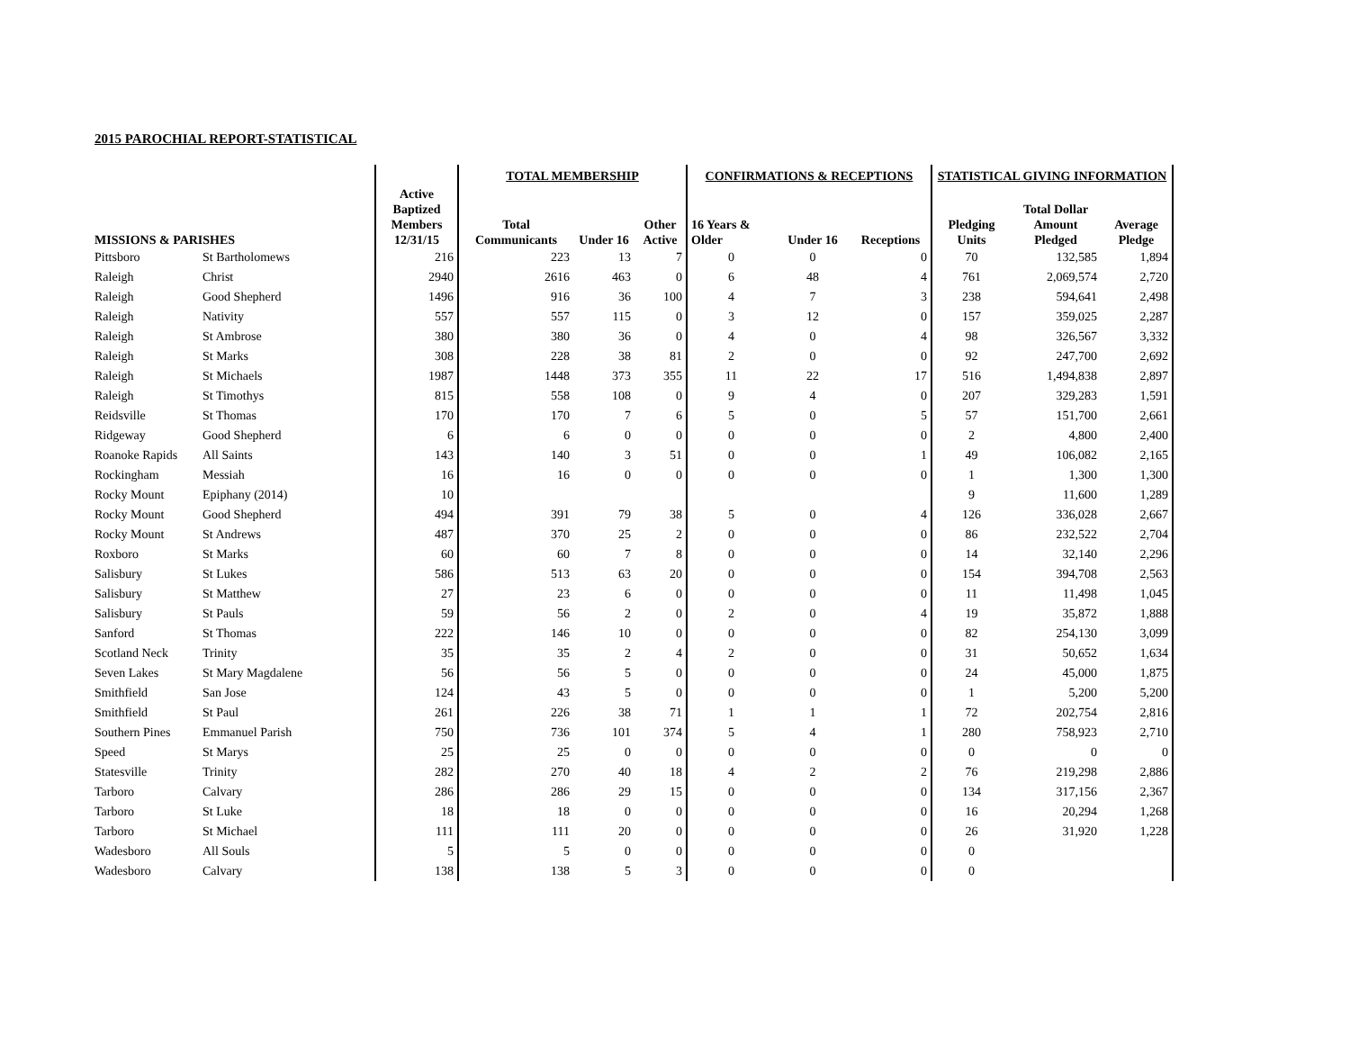2015 PAROCHIAL REPORT-STATISTICAL
| | | | TOTAL MEMBERSHIP | | | CONFIRMATIONS & RECEPTIONS | | | STATISTICAL GIVING INFORMATION | | |
| --- | --- | --- | --- | --- | --- | --- | --- | --- | --- | --- | --- |
| MISSIONS & PARISHES | | Active Baptized Members 12/31/15 | Total Communicants | Under 16 | Other Active | 16 Years & Older | Under 16 | Receptions | Pledging Units | Total Dollar Amount Pledged | Average Pledge |
| Pittsboro | St Bartholomews | 216 | 223 | 13 | 7 | 0 | 0 | 0 | 70 | 132,585 | 1,894 |
| Raleigh | Christ | 2940 | 2616 | 463 | 0 | 6 | 48 | 4 | 761 | 2,069,574 | 2,720 |
| Raleigh | Good Shepherd | 1496 | 916 | 36 | 100 | 4 | 7 | 3 | 238 | 594,641 | 2,498 |
| Raleigh | Nativity | 557 | 557 | 115 | 0 | 3 | 12 | 0 | 157 | 359,025 | 2,287 |
| Raleigh | St Ambrose | 380 | 380 | 36 | 0 | 4 | 0 | 4 | 98 | 326,567 | 3,332 |
| Raleigh | St Marks | 308 | 228 | 38 | 81 | 2 | 0 | 0 | 92 | 247,700 | 2,692 |
| Raleigh | St Michaels | 1987 | 1448 | 373 | 355 | 11 | 22 | 17 | 516 | 1,494,838 | 2,897 |
| Raleigh | St Timothys | 815 | 558 | 108 | 0 | 9 | 4 | 0 | 207 | 329,283 | 1,591 |
| Reidsville | St Thomas | 170 | 170 | 7 | 6 | 5 | 0 | 5 | 57 | 151,700 | 2,661 |
| Ridgeway | Good Shepherd | 6 | 6 | 0 | 0 | 0 | 0 | 0 | 2 | 4,800 | 2,400 |
| Roanoke Rapids | All Saints | 143 | 140 | 3 | 51 | 0 | 0 | 1 | 49 | 106,082 | 2,165 |
| Rockingham | Messiah | 16 | 16 | 0 | 0 | 0 | 0 | 0 | 1 | 1,300 | 1,300 |
| Rocky Mount | Epiphany (2014) | 10 | | | | | | | 9 | 11,600 | 1,289 |
| Rocky Mount | Good Shepherd | 494 | 391 | 79 | 38 | 5 | 0 | 4 | 126 | 336,028 | 2,667 |
| Rocky Mount | St Andrews | 487 | 370 | 25 | 2 | 0 | 0 | 0 | 86 | 232,522 | 2,704 |
| Roxboro | St Marks | 60 | 60 | 7 | 8 | 0 | 0 | 0 | 14 | 32,140 | 2,296 |
| Salisbury | St Lukes | 586 | 513 | 63 | 20 | 0 | 0 | 0 | 154 | 394,708 | 2,563 |
| Salisbury | St Matthew | 27 | 23 | 6 | 0 | 0 | 0 | 0 | 11 | 11,498 | 1,045 |
| Salisbury | St Pauls | 59 | 56 | 2 | 0 | 2 | 0 | 4 | 19 | 35,872 | 1,888 |
| Sanford | St Thomas | 222 | 146 | 10 | 0 | 0 | 0 | 0 | 82 | 254,130 | 3,099 |
| Scotland Neck | Trinity | 35 | 35 | 2 | 4 | 2 | 0 | 0 | 31 | 50,652 | 1,634 |
| Seven Lakes | St Mary Magdalene | 56 | 56 | 5 | 0 | 0 | 0 | 0 | 24 | 45,000 | 1,875 |
| Smithfield | San Jose | 124 | 43 | 5 | 0 | 0 | 0 | 0 | 1 | 5,200 | 5,200 |
| Smithfield | St Paul | 261 | 226 | 38 | 71 | 1 | 1 | 1 | 72 | 202,754 | 2,816 |
| Southern Pines | Emmanuel Parish | 750 | 736 | 101 | 374 | 5 | 4 | 1 | 280 | 758,923 | 2,710 |
| Speed | St Marys | 25 | 25 | 0 | 0 | 0 | 0 | 0 | 0 | 0 | 0 |
| Statesville | Trinity | 282 | 270 | 40 | 18 | 4 | 2 | 2 | 76 | 219,298 | 2,886 |
| Tarboro | Calvary | 286 | 286 | 29 | 15 | 0 | 0 | 0 | 134 | 317,156 | 2,367 |
| Tarboro | St Luke | 18 | 18 | 0 | 0 | 0 | 0 | 0 | 16 | 20,294 | 1,268 |
| Tarboro | St Michael | 111 | 111 | 20 | 0 | 0 | 0 | 0 | 26 | 31,920 | 1,228 |
| Wadesboro | All Souls | 5 | 5 | 0 | 0 | 0 | 0 | 0 | 0 | | |
| Wadesboro | Calvary | 138 | 138 | 5 | 3 | 0 | 0 | 0 | 0 | | |